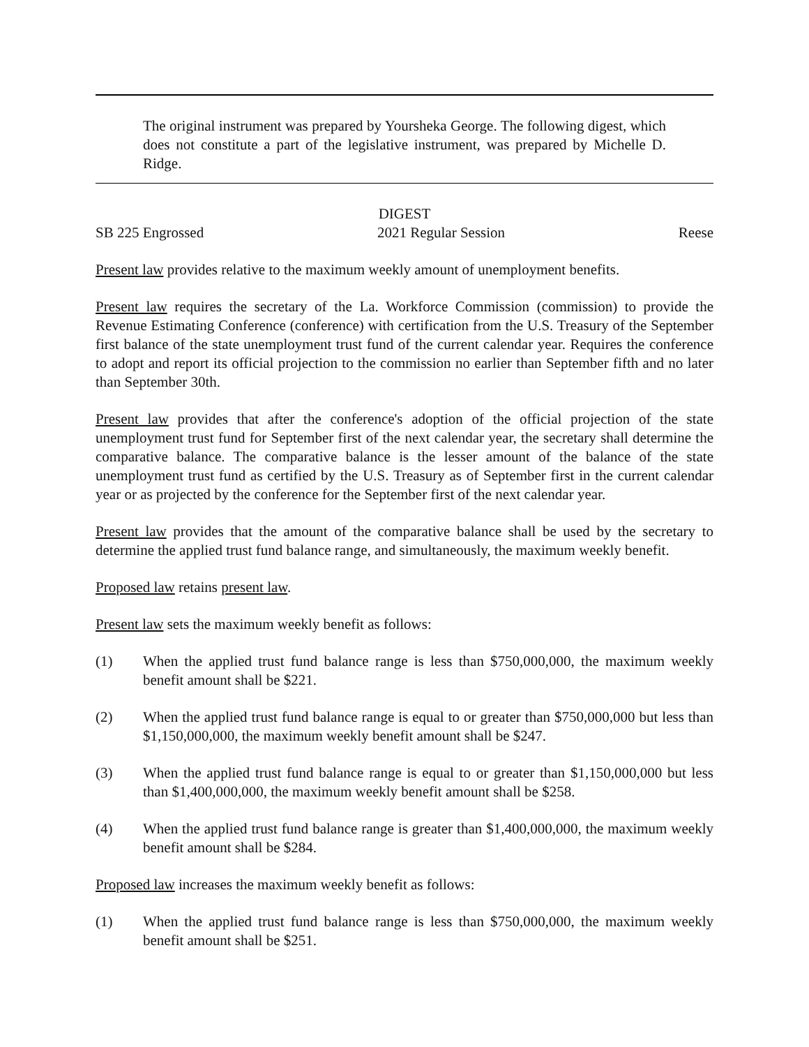The original instrument was prepared by Yoursheka George. The following digest, which does not constitute a part of the legislative instrument, was prepared by Michelle D. Ridge.
DIGEST
SB 225 Engrossed 2021 Regular Session Reese
Present law provides relative to the maximum weekly amount of unemployment benefits.
Present law requires the secretary of the La. Workforce Commission (commission) to provide the Revenue Estimating Conference (conference) with certification from the U.S. Treasury of the September first balance of the state unemployment trust fund of the current calendar year. Requires the conference to adopt and report its official projection to the commission no earlier than September fifth and no later than September 30th.
Present law provides that after the conference's adoption of the official projection of the state unemployment trust fund for September first of the next calendar year, the secretary shall determine the comparative balance. The comparative balance is the lesser amount of the balance of the state unemployment trust fund as certified by the U.S. Treasury as of September first in the current calendar year or as projected by the conference for the September first of the next calendar year.
Present law provides that the amount of the comparative balance shall be used by the secretary to determine the applied trust fund balance range, and simultaneously, the maximum weekly benefit.
Proposed law retains present law.
Present law sets the maximum weekly benefit as follows:
(1) When the applied trust fund balance range is less than $750,000,000, the maximum weekly benefit amount shall be $221.
(2) When the applied trust fund balance range is equal to or greater than $750,000,000 but less than $1,150,000,000, the maximum weekly benefit amount shall be $247.
(3) When the applied trust fund balance range is equal to or greater than $1,150,000,000 but less than $1,400,000,000, the maximum weekly benefit amount shall be $258.
(4) When the applied trust fund balance range is greater than $1,400,000,000, the maximum weekly benefit amount shall be $284.
Proposed law increases the maximum weekly benefit as follows:
(1) When the applied trust fund balance range is less than $750,000,000, the maximum weekly benefit amount shall be $251.